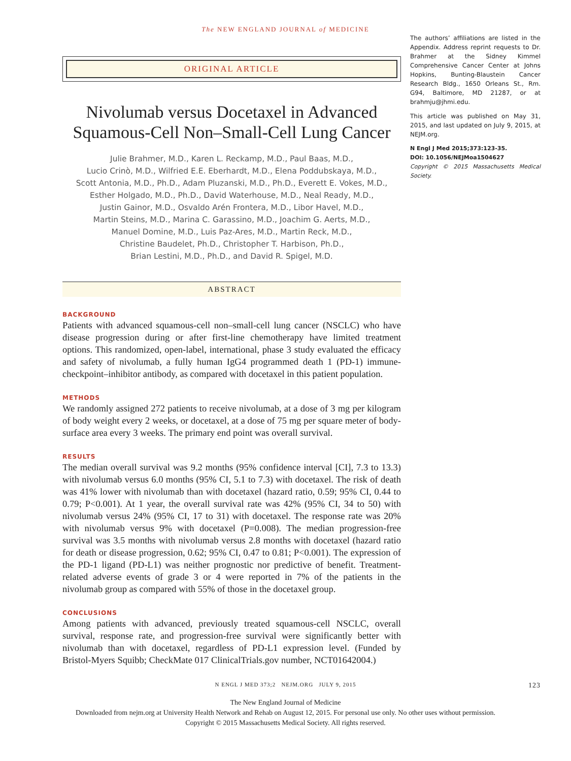The NEW ENGLAND JOURNAL of MEDICINE
ORIGINAL ARTICLE
Nivolumab versus Docetaxel in Advanced Squamous-Cell Non–Small-Cell Lung Cancer
Julie Brahmer, M.D., Karen L. Reckamp, M.D., Paul Baas, M.D.,
Lucio Crinò, M.D., Wilfried E.E. Eberhardt, M.D., Elena Poddubskaya, M.D.,
Scott Antonia, M.D., Ph.D., Adam Pluzanski, M.D., Ph.D., Everett E. Vokes, M.D.,
Esther Holgado, M.D., Ph.D., David Waterhouse, M.D., Neal Ready, M.D.,
Justin Gainor, M.D., Osvaldo Arén Frontera, M.D., Libor Havel, M.D.,
Martin Steins, M.D., Marina C. Garassino, M.D., Joachim G. Aerts, M.D.,
Manuel Domine, M.D., Luis Paz-Ares, M.D., Martin Reck, M.D.,
Christine Baudelet, Ph.D., Christopher T. Harbison, Ph.D.,
Brian Lestini, M.D., Ph.D., and David R. Spigel, M.D.
ABSTRACT
BACKGROUND
Patients with advanced squamous-cell non–small-cell lung cancer (NSCLC) who have disease progression during or after first-line chemotherapy have limited treatment options. This randomized, open-label, international, phase 3 study evaluated the efficacy and safety of nivolumab, a fully human IgG4 programmed death 1 (PD-1) immune-checkpoint–inhibitor antibody, as compared with docetaxel in this patient population.
METHODS
We randomly assigned 272 patients to receive nivolumab, at a dose of 3 mg per kilogram of body weight every 2 weeks, or docetaxel, at a dose of 75 mg per square meter of body-surface area every 3 weeks. The primary end point was overall survival.
RESULTS
The median overall survival was 9.2 months (95% confidence interval [CI], 7.3 to 13.3) with nivolumab versus 6.0 months (95% CI, 5.1 to 7.3) with docetaxel. The risk of death was 41% lower with nivolumab than with docetaxel (hazard ratio, 0.59; 95% CI, 0.44 to 0.79; P<0.001). At 1 year, the overall survival rate was 42% (95% CI, 34 to 50) with nivolumab versus 24% (95% CI, 17 to 31) with docetaxel. The response rate was 20% with nivolumab versus 9% with docetaxel (P=0.008). The median progression-free survival was 3.5 months with nivolumab versus 2.8 months with docetaxel (hazard ratio for death or disease progression, 0.62; 95% CI, 0.47 to 0.81; P<0.001). The expression of the PD-1 ligand (PD-L1) was neither prognostic nor predictive of benefit. Treatment-related adverse events of grade 3 or 4 were reported in 7% of the patients in the nivolumab group as compared with 55% of those in the docetaxel group.
CONCLUSIONS
Among patients with advanced, previously treated squamous-cell NSCLC, overall survival, response rate, and progression-free survival were significantly better with nivolumab than with docetaxel, regardless of PD-L1 expression level. (Funded by Bristol-Myers Squibb; CheckMate 017 ClinicalTrials.gov number, NCT01642004.)
The authors’ affiliations are listed in the Appendix. Address reprint requests to Dr. Brahmer at the Sidney Kimmel Comprehensive Cancer Center at Johns Hopkins, Bunting-Blaustein Cancer Research Bldg., 1650 Orleans St., Rm. G94, Baltimore, MD 21287, or at brahmju@jhmi.edu.
This article was published on May 31, 2015, and last updated on July 9, 2015, at NEJM.org.
N Engl J Med 2015;373:123-35.
DOI: 10.1056/NEJMoa1504627
Copyright © 2015 Massachusetts Medical Society.
N ENGL J MED 373;2 NEJM.ORG JULY 9, 2015 123
The New England Journal of Medicine
Downloaded from nejm.org at University Health Network and Rehab on August 12, 2015. For personal use only. No other uses without permission.
Copyright © 2015 Massachusetts Medical Society. All rights reserved.